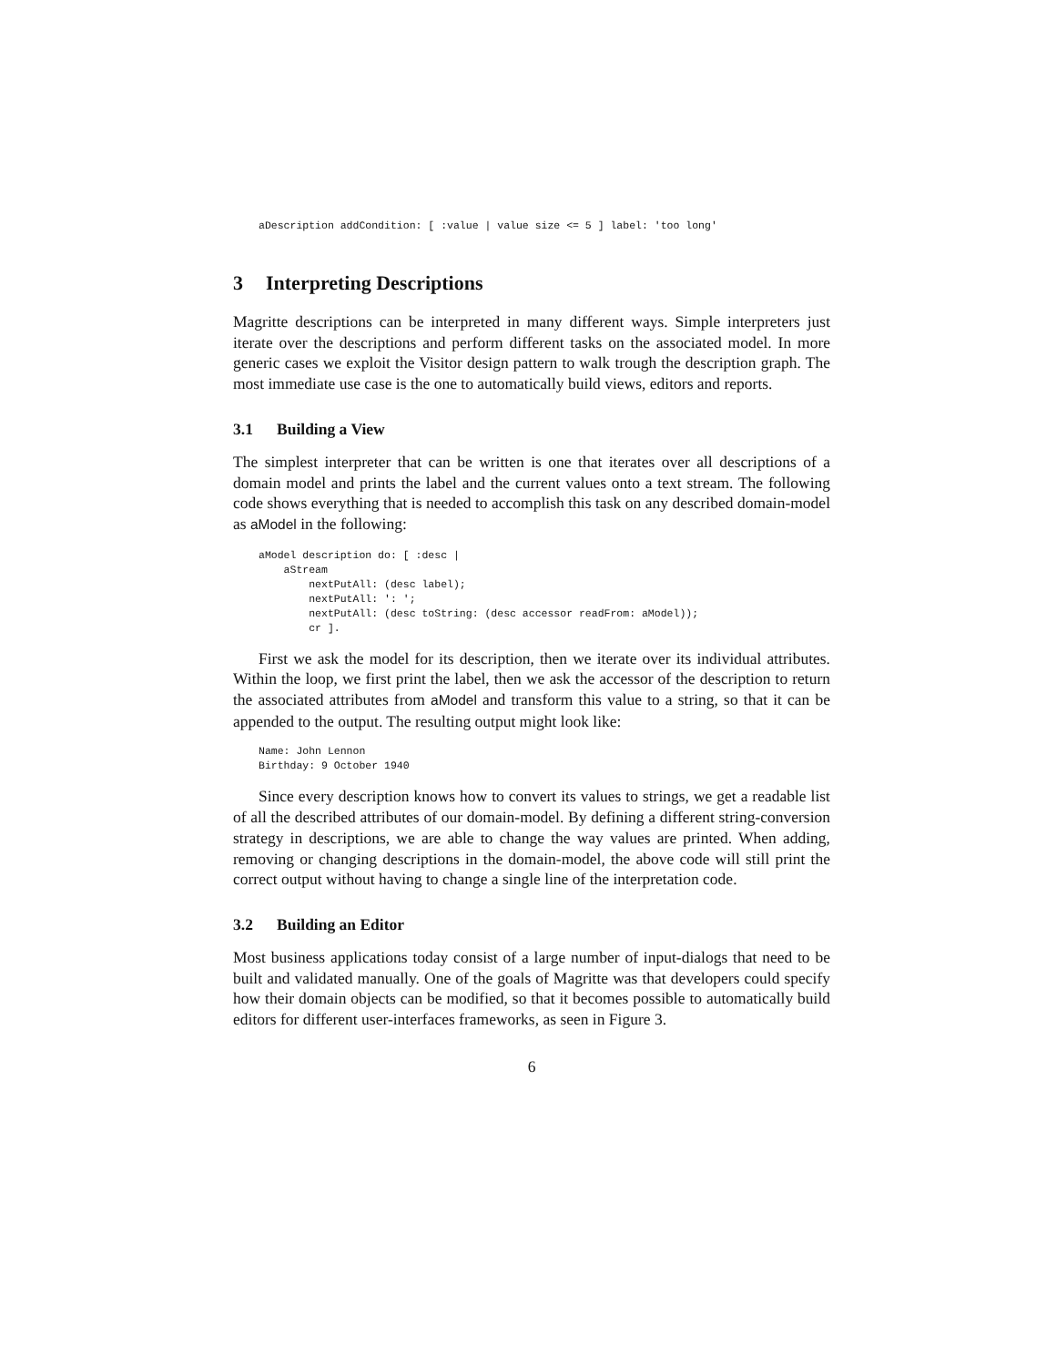aDescription addCondition: [ :value | value size <= 5 ] label: 'too long'
3 Interpreting Descriptions
Magritte descriptions can be interpreted in many different ways. Simple interpreters just iterate over the descriptions and perform different tasks on the associated model. In more generic cases we exploit the Visitor design pattern to walk trough the description graph. The most immediate use case is the one to automatically build views, editors and reports.
3.1 Building a View
The simplest interpreter that can be written is one that iterates over all descriptions of a domain model and prints the label and the current values onto a text stream. The following code shows everything that is needed to accomplish this task on any described domain-model as aModel in the following:
aModel description do: [ :desc |
    aStream
        nextPutAll: (desc label);
        nextPutAll: ': ';
        nextPutAll: (desc toString: (desc accessor readFrom: aModel));
        cr ].
First we ask the model for its description, then we iterate over its individual attributes. Within the loop, we first print the label, then we ask the accessor of the description to return the associated attributes from aModel and transform this value to a string, so that it can be appended to the output. The resulting output might look like:
Name: John Lennon
Birthday: 9 October 1940
Since every description knows how to convert its values to strings, we get a readable list of all the described attributes of our domain-model. By defining a different string-conversion strategy in descriptions, we are able to change the way values are printed. When adding, removing or changing descriptions in the domain-model, the above code will still print the correct output without having to change a single line of the interpretation code.
3.2 Building an Editor
Most business applications today consist of a large number of input-dialogs that need to be built and validated manually. One of the goals of Magritte was that developers could specify how their domain objects can be modified, so that it becomes possible to automatically build editors for different user-interfaces frameworks, as seen in Figure 3.
6